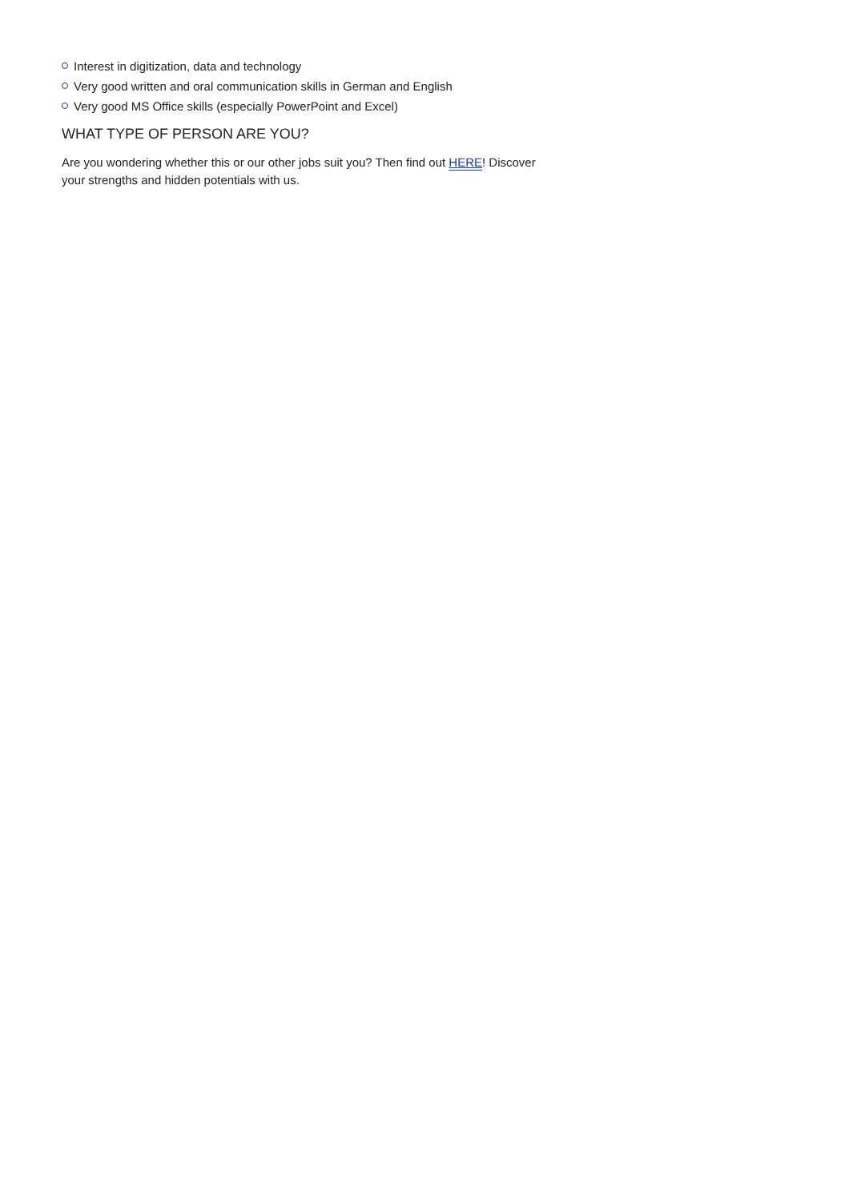Interest in digitization, data and technology
Very good written and oral communication skills in German and English
Very good MS Office skills (especially PowerPoint and Excel)
WHAT TYPE OF PERSON ARE YOU?
Are you wondering whether this or our other jobs suit you? Then find out HERE! Discover your strengths and hidden potentials with us.